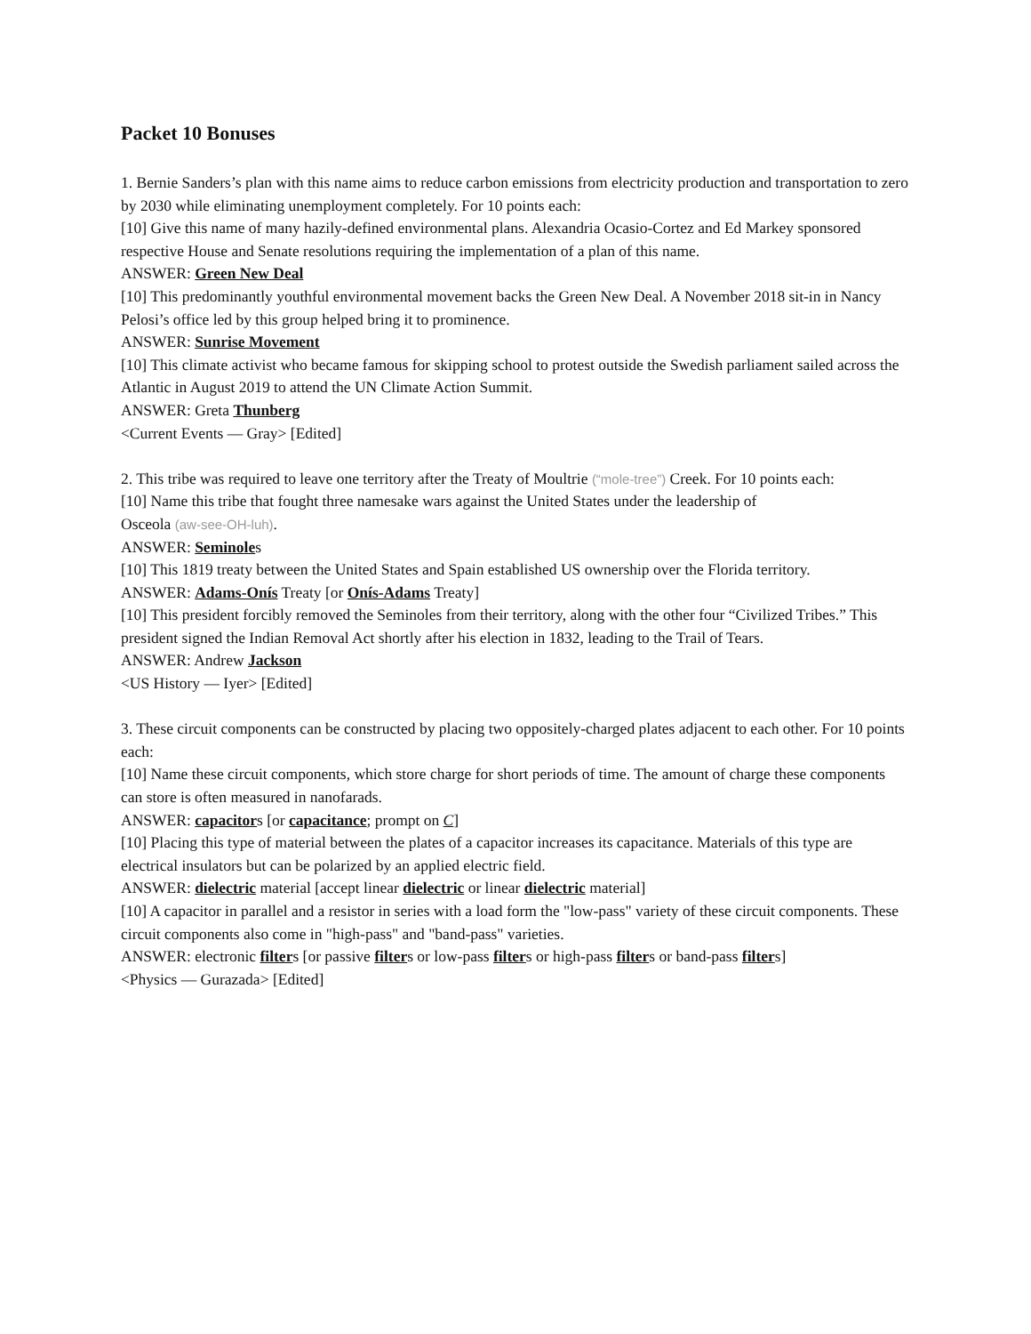Packet 10 Bonuses
1. Bernie Sanders’s plan with this name aims to reduce carbon emissions from electricity production and transportation to zero by 2030 while eliminating unemployment completely. For 10 points each:
[10] Give this name of many hazily-defined environmental plans. Alexandria Ocasio-Cortez and Ed Markey sponsored respective House and Senate resolutions requiring the implementation of a plan of this name.
ANSWER: Green New Deal
[10] This predominantly youthful environmental movement backs the Green New Deal. A November 2018 sit-in in Nancy Pelosi’s office led by this group helped bring it to prominence.
ANSWER: Sunrise Movement
[10] This climate activist who became famous for skipping school to protest outside the Swedish parliament sailed across the Atlantic in August 2019 to attend the UN Climate Action Summit.
ANSWER: Greta Thunberg
<Current Events — Gray> [Edited]
2. This tribe was required to leave one territory after the Treaty of Moultrie (“mole-tree”) Creek. For 10 points each:
[10] Name this tribe that fought three namesake wars against the United States under the leadership of
Osceola (aw-see-OH-luh).
ANSWER: Seminoles
[10] This 1819 treaty between the United States and Spain established US ownership over the Florida territory.
ANSWER: Adams-Onís Treaty [or Onís-Adams Treaty]
[10] This president forcibly removed the Seminoles from their territory, along with the other four “Civilized Tribes.” This president signed the Indian Removal Act shortly after his election in 1832, leading to the Trail of Tears.
ANSWER: Andrew Jackson
<US History — Iyer> [Edited]
3. These circuit components can be constructed by placing two oppositely-charged plates adjacent to each other. For 10 points each:
[10] Name these circuit components, which store charge for short periods of time. The amount of charge these components can store is often measured in nanofarads.
ANSWER: capacitors [or capacitance; prompt on C]
[10] Placing this type of material between the plates of a capacitor increases its capacitance. Materials of this type are electrical insulators but can be polarized by an applied electric field.
ANSWER: dielectric material [accept linear dielectric or linear dielectric material]
[10] A capacitor in parallel and a resistor in series with a load form the "low-pass" variety of these circuit components. These circuit components also come in "high-pass" and "band-pass" varieties.
ANSWER: electronic filters [or passive filters or low-pass filters or high-pass filters or band-pass filters]
<Physics — Gurazada> [Edited]